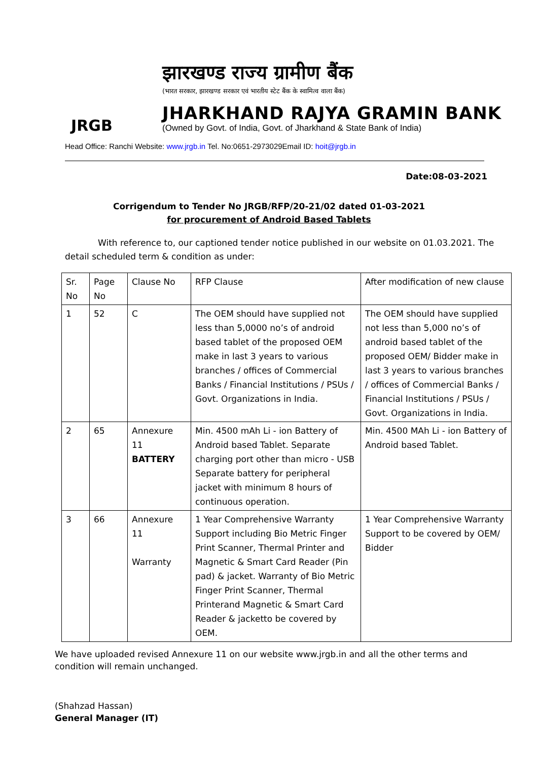JRGB
झारखण्ड राज्य ग्रामीण बैंक
(भारत सरकार, झारखण्ड सरकार एवं भारतीय स्टेट बैंक के स्वामित्व वाला बैंक)
JHARKHAND RAJYA GRAMIN BANK
(Owned by Govt. of India, Govt. of Jharkhand & State Bank of India)
Head Office: Ranchi Website: www.jrgb.in Tel. No:0651-2973029Email ID: hoit@jrgb.in
Date:08-03-2021
Corrigendum to Tender No JRGB/RFP/20-21/02 dated 01-03-2021
for procurement of Android Based Tablets
With reference to, our captioned tender notice published in our website on 01.03.2021. The detail scheduled term & condition as under:
| Sr. No | Page No | Clause No | RFP Clause | After modification of new clause |
| 1 | 52 | C | The OEM should have supplied not less than 5,0000 no’s of android based tablet of the proposed OEM make in last 3 years to various branches / offices of Commercial Banks / Financial Institutions / PSUs / Govt. Organizations in India. | The OEM should have supplied not less than 5,000 no’s of android based tablet of the proposed OEM/ Bidder make in last 3 years to various branches / offices of Commercial Banks / Financial Institutions / PSUs / Govt. Organizations in India. |
| 2 | 65 | Annexure 11 BATTERY | Min. 4500 mAh Li - ion Battery of Android based Tablet. Separate charging port other than micro - USB Separate battery for peripheral jacket with minimum 8 hours of continuous operation. | Min. 4500 MAh Li - ion Battery of Android based Tablet. |
| 3 | 66 | Annexure 11 Warranty | 1 Year Comprehensive Warranty Support including Bio Metric Finger Print Scanner, Thermal Printer and Magnetic & Smart Card Reader (Pin pad) & jacket. Warranty of Bio Metric Finger Print Scanner, Thermal Printerand Magnetic & Smart Card Reader & jacketto be covered by OEM. | 1 Year Comprehensive Warranty Support to be covered by OEM/ Bidder |
We have uploaded revised Annexure 11 on our website www.jrgb.in and all the other terms and condition will remain unchanged.
(Shahzad Hassan)
General Manager (IT)